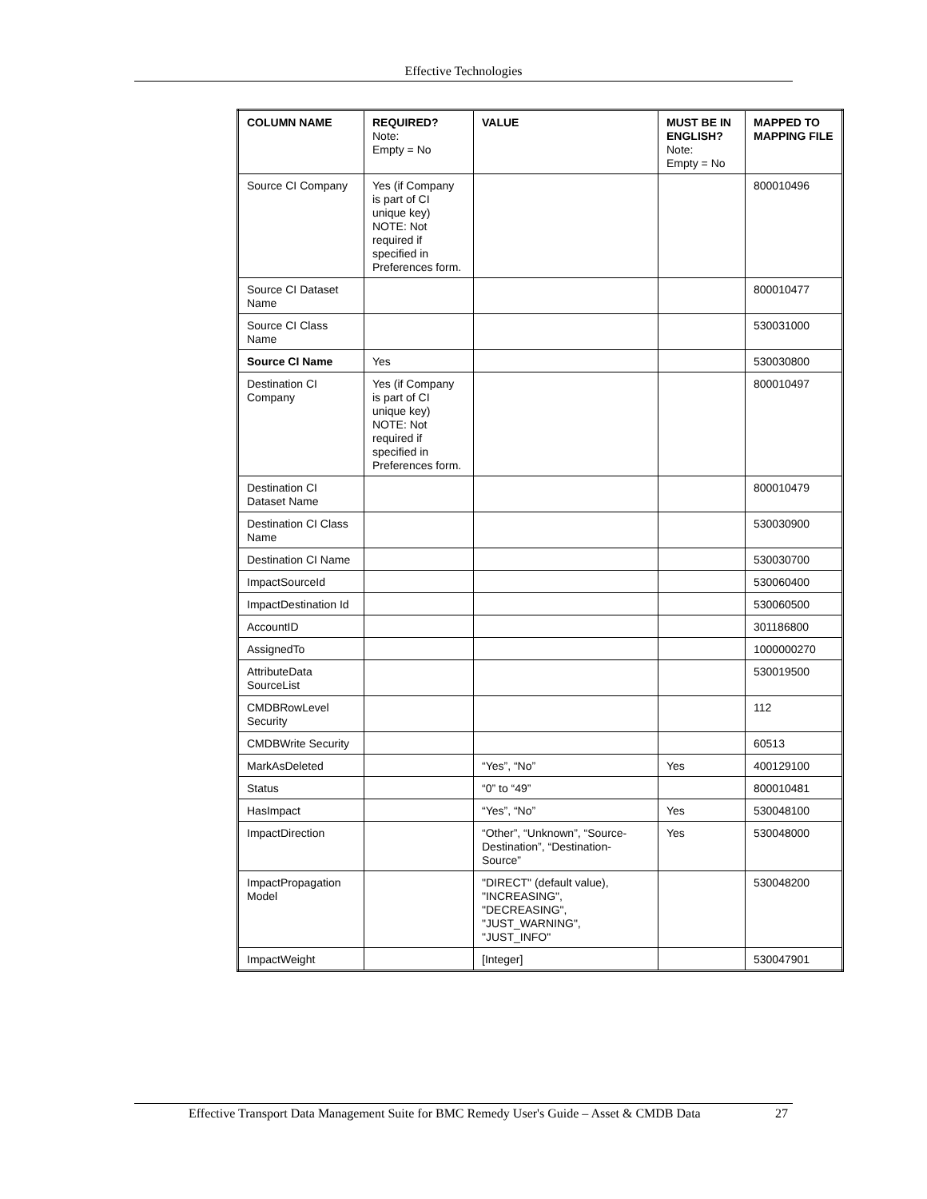Effective Technologies
| COLUMN NAME | REQUIRED? Note: Empty = No | VALUE | MUST BE IN ENGLISH? Note: Empty = No | MAPPED TO MAPPING FILE |
| --- | --- | --- | --- | --- |
| Source CI Company | Yes (if Company is part of CI unique key) NOTE: Not required if specified in Preferences form. | | | 800010496 |
| Source CI Dataset Name | | | | 800010477 |
| Source CI Class Name | | | | 530031000 |
| Source CI Name | Yes | | | 530030800 |
| Destination CI Company | Yes (if Company is part of CI unique key) NOTE: Not required if specified in Preferences form. | | | 800010497 |
| Destination CI Dataset Name | | | | 800010479 |
| Destination CI Class Name | | | | 530030900 |
| Destination CI Name | | | | 530030700 |
| ImpactSourceId | | | | 530060400 |
| ImpactDestination Id | | | | 530060500 |
| AccountID | | | | 301186800 |
| AssignedTo | | | | 1000000270 |
| AttributeData SourceList | | | | 530019500 |
| CMDBRowLevel Security | | | | 112 |
| CMDBWrite Security | | | | 60513 |
| MarkAsDeleted | | “Yes”, “No” | Yes | 400129100 |
| Status | | “0” to “49” | | 800010481 |
| HasImpact | | “Yes”, “No” | Yes | 530048100 |
| ImpactDirection | | “Other”, “Unknown”, “Source-Destination”, “Destination-Source” | Yes | 530048000 |
| ImpactPropagation Model | | "DIRECT" (default value), "INCREASING", "DECREASING", "JUST_WARNING", "JUST_INFO" | | 530048200 |
| ImpactWeight | | [Integer] | | 530047901 |
Effective Transport Data Management Suite for BMC Remedy User's Guide – Asset & CMDB Data 27